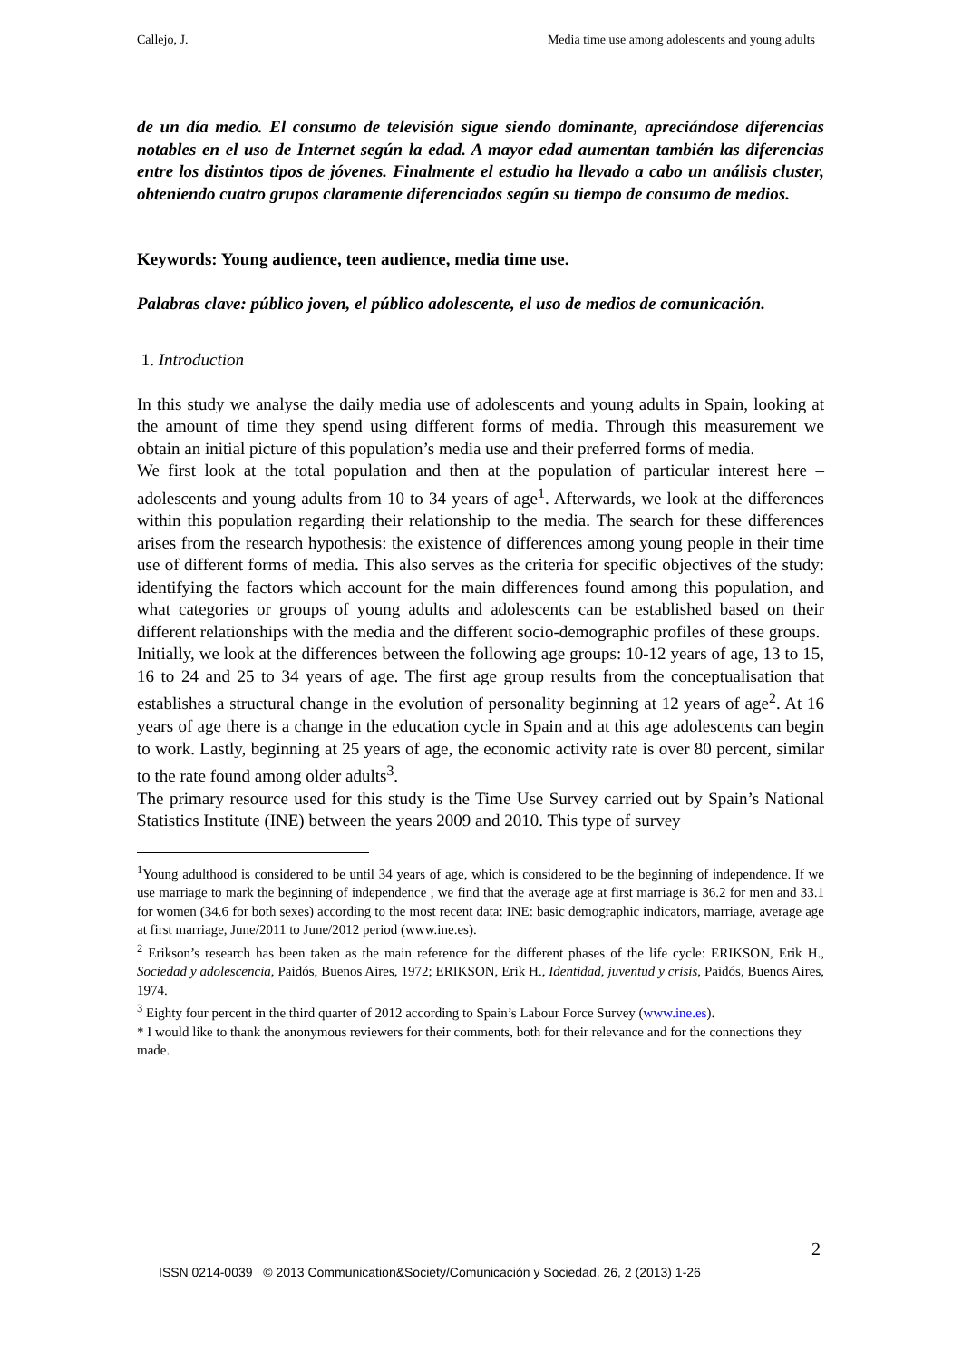Callejo, J. Media time use among adolescents and young adults
de un día medio. El consumo de televisión sigue siendo dominante, apreciándose diferencias notables en el uso de Internet según la edad. A mayor edad aumentan también las diferencias entre los distintos tipos de jóvenes. Finalmente el estudio ha llevado a cabo un análisis cluster, obteniendo cuatro grupos claramente diferenciados según su tiempo de consumo de medios.
Keywords: Young audience, teen audience, media time use.
Palabras clave: público joven, el público adolescente, el uso de medios de comunicación.
1. Introduction
In this study we analyse the daily media use of adolescents and young adults in Spain, looking at the amount of time they spend using different forms of media. Through this measurement we obtain an initial picture of this population’s media use and their preferred forms of media.
We first look at the total population and then at the population of particular interest here –adolescents and young adults from 10 to 34 years of age<sup>1</sup>. Afterwards, we look at the differences within this population regarding their relationship to the media. The search for these differences arises from the research hypothesis: the existence of differences among young people in their time use of different forms of media. This also serves as the criteria for specific objectives of the study: identifying the factors which account for the main differences found among this population, and what categories or groups of young adults and adolescents can be established based on their different relationships with the media and the different socio-demographic profiles of these groups.
Initially, we look at the differences between the following age groups: 10-12 years of age, 13 to 15, 16 to 24 and 25 to 34 years of age. The first age group results from the conceptualisation that establishes a structural change in the evolution of personality beginning at 12 years of age<sup>2</sup>. At 16 years of age there is a change in the education cycle in Spain and at this age adolescents can begin to work. Lastly, beginning at 25 years of age, the economic activity rate is over 80 percent, similar to the rate found among older adults<sup>3</sup>.
The primary resource used for this study is the Time Use Survey carried out by Spain’s National Statistics Institute (INE) between the years 2009 and 2010. This type of survey
<sup>1</sup> Young adulthood is considered to be until 34 years of age, which is considered to be the beginning of independence. If we use marriage to mark the beginning of independence , we find that the average age at first marriage is 36.2 for men and 33.1 for women (34.6 for both sexes) according to the most recent data: INE: basic demographic indicators, marriage, average age at first marriage, June/2011 to June/2012 period (www.ine.es).
<sup>2</sup> Erikson’s research has been taken as the main reference for the different phases of the life cycle: ERIKSON, Erik H., Sociedad y adolescencia, Paidós, Buenos Aires, 1972; ERIKSON, Erik H., Identidad, juventud y crisis, Paidós, Buenos Aires, 1974.
<sup>3</sup> Eighty four percent in the third quarter of 2012 according to Spain’s Labour Force Survey (www.ine.es).
* I would like to thank the anonymous reviewers for their comments, both for their relevance and for the connections they made.
2
ISSN 0214-0039 © 2013 Communication&Society/Comunicación y Sociedad, 26, 2 (2013) 1-26